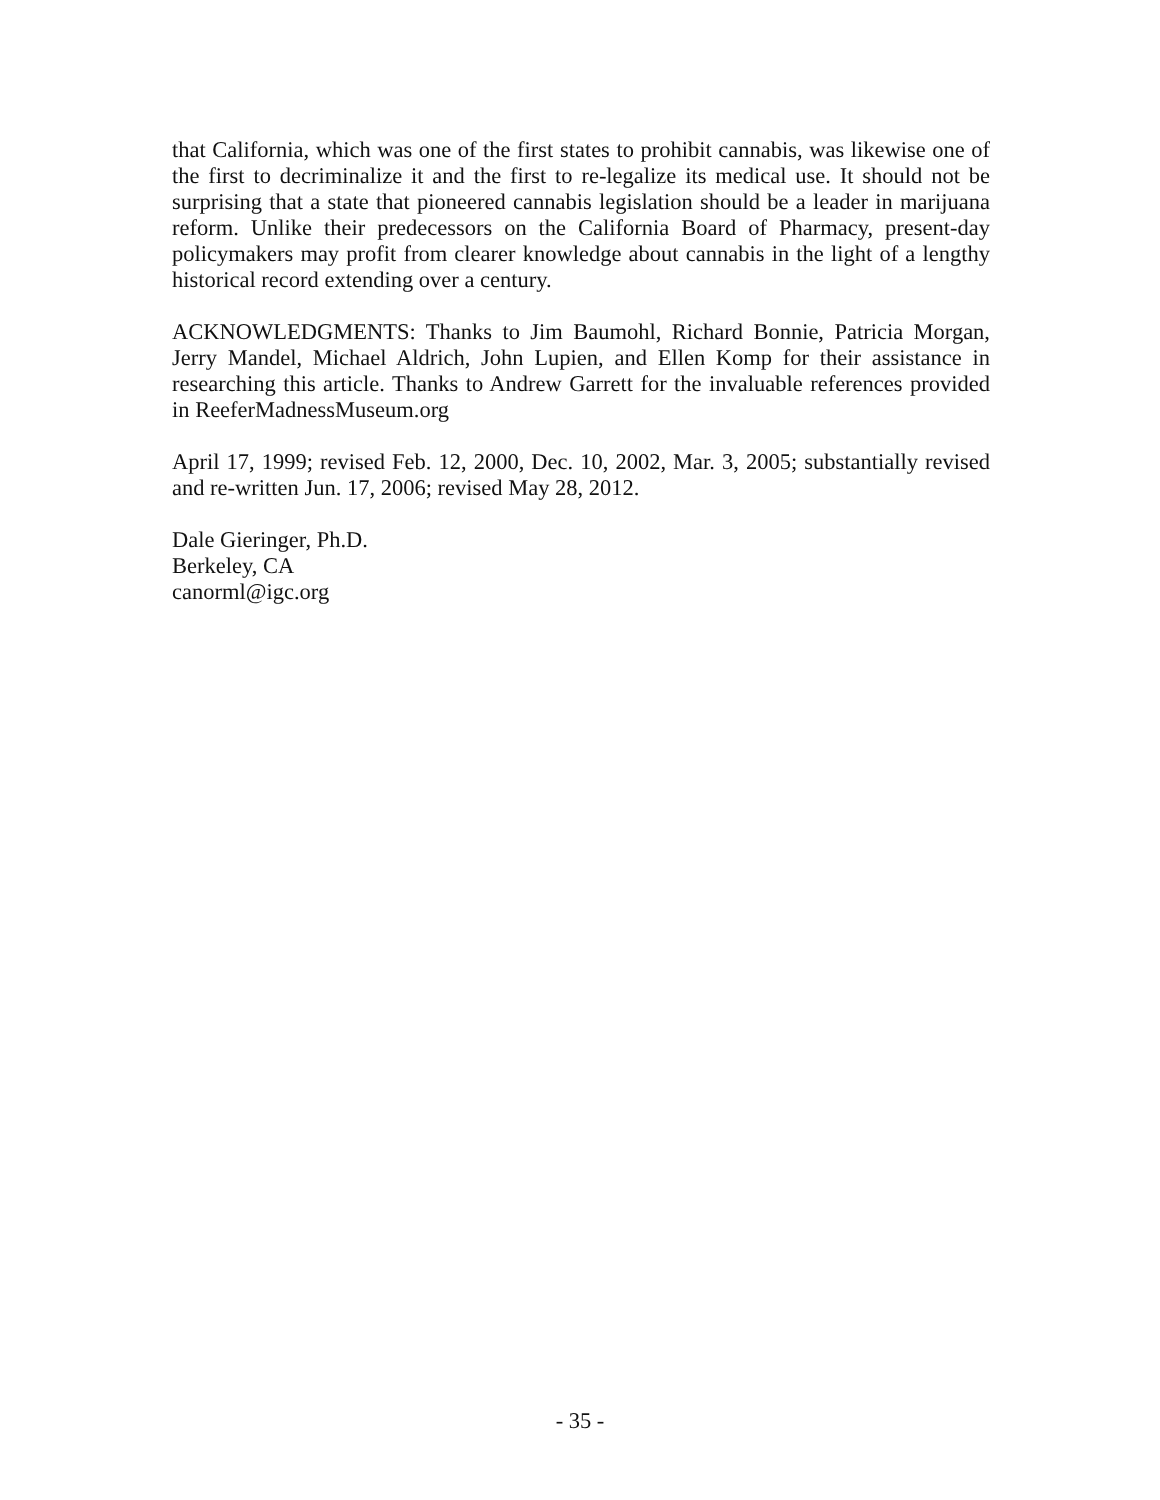that California, which was one of the first states to prohibit cannabis, was likewise one of the first to decriminalize it and the first to re-legalize its medical use. It should not be surprising that a state that pioneered cannabis legislation should be a leader in marijuana reform. Unlike their predecessors on the California Board of Pharmacy, present-day policymakers may profit from clearer knowledge about cannabis in the light of a lengthy historical record extending over a century.
ACKNOWLEDGMENTS: Thanks to Jim Baumohl, Richard Bonnie, Patricia Morgan, Jerry Mandel, Michael Aldrich, John Lupien, and Ellen Komp for their assistance in researching this article. Thanks to Andrew Garrett for the invaluable references provided in ReeferMadnessMuseum.org
April 17, 1999; revised Feb. 12, 2000, Dec. 10, 2002, Mar. 3, 2005; substantially revised and re-written Jun. 17, 2006; revised May 28, 2012.
Dale Gieringer, Ph.D.
Berkeley, CA
canorml@igc.org
- 35 -